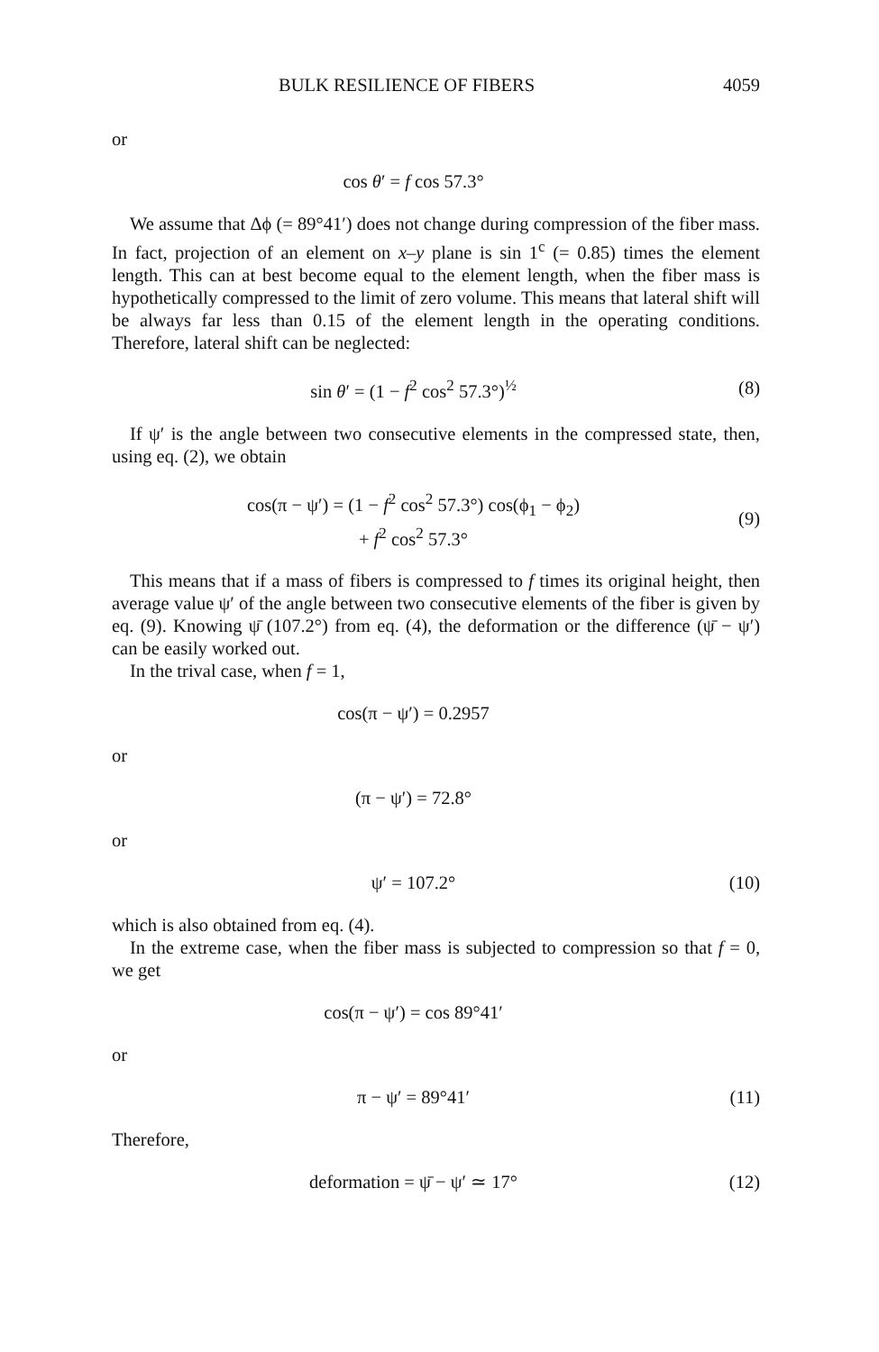BULK RESILIENCE OF FIBERS 4059
or
cos θ′ = f cos 57.3°
We assume that Δϕ (= 89°41′) does not change during compression of the fiber mass. In fact, projection of an element on x–y plane is sin 1<sup>c</sup> (= 0.85) times the element length. This can at best become equal to the element length, when the fiber mass is hypothetically compressed to the limit of zero volume. This means that lateral shift will be always far less than 0.15 of the element length in the operating conditions. Therefore, lateral shift can be neglected:
sin θ′ = (1 − f<sup>2</sup> cos<sup>2</sup> 57.3°)<sup>½</sup> (8)
If ψ′ is the angle between two consecutive elements in the compressed state, then, using eq. (2), we obtain
cos(π − ψ′) = (1 − f<sup>2</sup> cos<sup>2</sup> 57.3°) cos(ϕ<sub>1</sub> − ϕ<sub>2</sub>)
+ f<sup>2</sup> cos<sup>2</sup> 57.3°
(9)
This means that if a mass of fibers is compressed to f times its original height, then average value ψ′ of the angle between two consecutive elements of the fiber is given by eq. (9). Knowing ψ̄ (107.2°) from eq. (4), the deformation or the difference (ψ̄ − ψ′) can be easily worked out.
In the trival case, when f = 1,
cos(π − ψ′) = 0.2957
or
(π − ψ′) = 72.8°
or
ψ′ = 107.2° (10)
which is also obtained from eq. (4).
In the extreme case, when the fiber mass is subjected to compression so that f = 0, we get
cos(π − ψ′) = cos 89°41′
or
π − ψ′ = 89°41′ (11)
Therefore,
deformation = ψ̄ − ψ′ ≃ 17° (12)